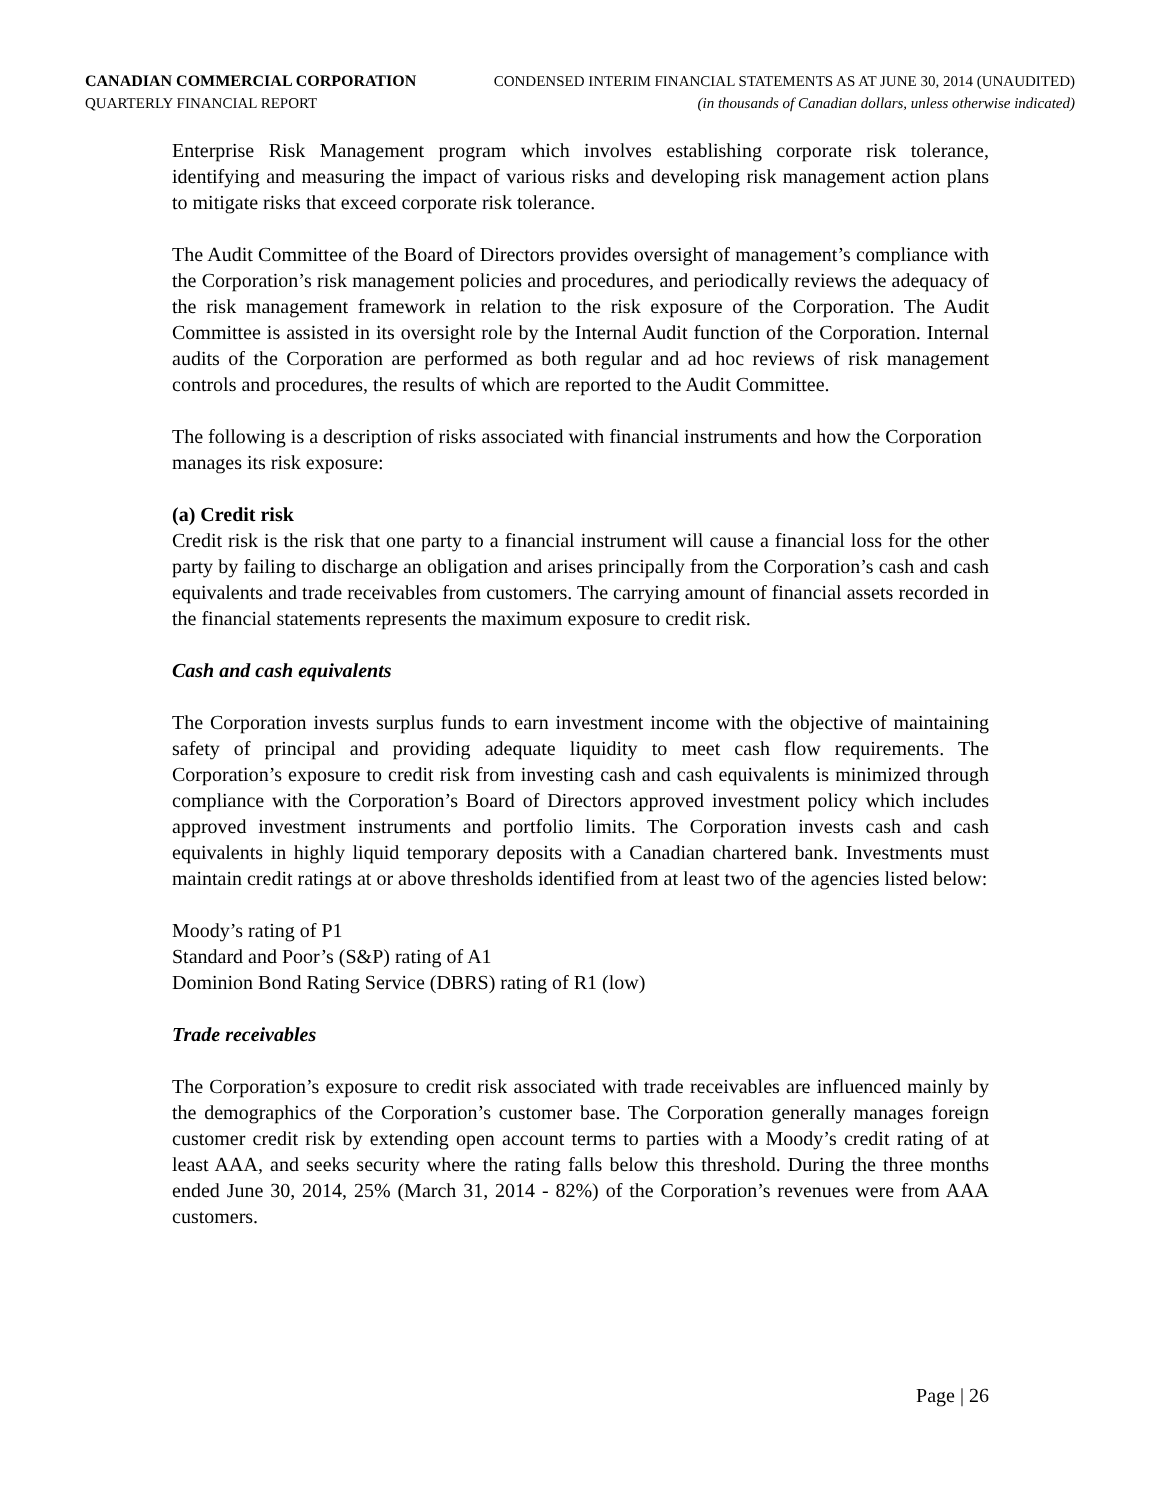CANADIAN COMMERCIAL CORPORATION CONDENSED INTERIM FINANCIAL STATEMENTS AS AT JUNE 30, 2014 (UNAUDITED)
QUARTERLY FINANCIAL REPORT (in thousands of Canadian dollars, unless otherwise indicated)
Enterprise Risk Management program which involves establishing corporate risk tolerance, identifying and measuring the impact of various risks and developing risk management action plans to mitigate risks that exceed corporate risk tolerance.
The Audit Committee of the Board of Directors provides oversight of management’s compliance with the Corporation’s risk management policies and procedures, and periodically reviews the adequacy of the risk management framework in relation to the risk exposure of the Corporation. The Audit Committee is assisted in its oversight role by the Internal Audit function of the Corporation. Internal audits of the Corporation are performed as both regular and ad hoc reviews of risk management controls and procedures, the results of which are reported to the Audit Committee.
The following is a description of risks associated with financial instruments and how the Corporation manages its risk exposure:
(a) Credit risk
Credit risk is the risk that one party to a financial instrument will cause a financial loss for the other party by failing to discharge an obligation and arises principally from the Corporation’s cash and cash equivalents and trade receivables from customers. The carrying amount of financial assets recorded in the financial statements represents the maximum exposure to credit risk.
Cash and cash equivalents
The Corporation invests surplus funds to earn investment income with the objective of maintaining safety of principal and providing adequate liquidity to meet cash flow requirements. The Corporation’s exposure to credit risk from investing cash and cash equivalents is minimized through compliance with the Corporation’s Board of Directors approved investment policy which includes approved investment instruments and portfolio limits. The Corporation invests cash and cash equivalents in highly liquid temporary deposits with a Canadian chartered bank. Investments must maintain credit ratings at or above thresholds identified from at least two of the agencies listed below:
Moody’s rating of P1
Standard and Poor’s (S&P) rating of A1
Dominion Bond Rating Service (DBRS) rating of R1 (low)
Trade receivables
The Corporation’s exposure to credit risk associated with trade receivables are influenced mainly by the demographics of the Corporation’s customer base. The Corporation generally manages foreign customer credit risk by extending open account terms to parties with a Moody’s credit rating of at least AAA, and seeks security where the rating falls below this threshold. During the three months ended June 30, 2014, 25% (March 31, 2014 - 82%) of the Corporation’s revenues were from AAA customers.
Page | 26